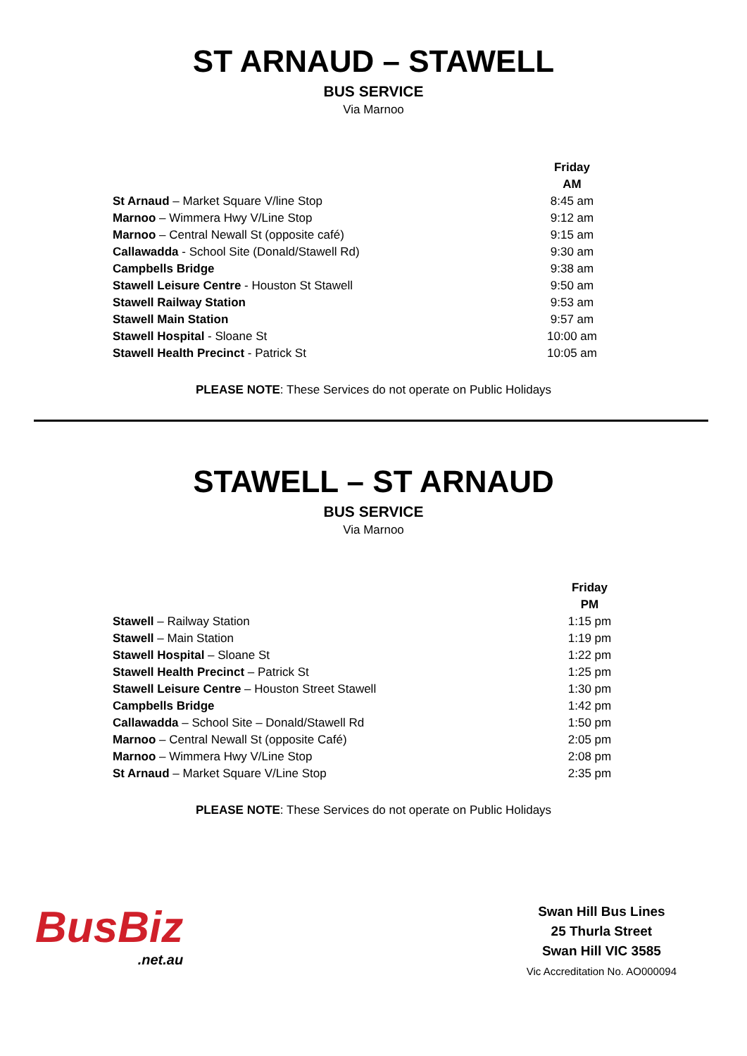ST ARNAUD – STAWELL
BUS SERVICE
Via Marnoo
| | Friday |
| --- | --- |
| | AM |
| St Arnaud – Market Square V/line Stop | 8:45 am |
| Marnoo – Wimmera Hwy V/Line Stop | 9:12 am |
| Marnoo – Central Newall St (opposite café) | 9:15 am |
| Callawadda - School Site (Donald/Stawell Rd) | 9:30 am |
| Campbells Bridge | 9:38 am |
| Stawell Leisure Centre - Houston St Stawell | 9:50 am |
| Stawell Railway Station | 9:53 am |
| Stawell Main Station | 9:57 am |
| Stawell Hospital - Sloane St | 10:00 am |
| Stawell Health Precinct - Patrick St | 10:05 am |
PLEASE NOTE: These Services do not operate on Public Holidays
STAWELL – ST ARNAUD
BUS SERVICE
Via Marnoo
| | Friday |
| --- | --- |
| | PM |
| Stawell – Railway Station | 1:15 pm |
| Stawell – Main Station | 1:19 pm |
| Stawell Hospital – Sloane St | 1:22 pm |
| Stawell Health Precinct – Patrick St | 1:25 pm |
| Stawell Leisure Centre – Houston Street Stawell | 1:30 pm |
| Campbells Bridge | 1:42 pm |
| Callawadda – School Site – Donald/Stawell Rd | 1:50 pm |
| Marnoo – Central Newall St (opposite Café) | 2:05 pm |
| Marnoo – Wimmera Hwy V/Line Stop | 2:08 pm |
| St Arnaud – Market Square V/Line Stop | 2:35 pm |
PLEASE NOTE: These Services do not operate on Public Holidays
BusBiz
.net.au
Swan Hill Bus Lines
25 Thurla Street
Swan Hill VIC 3585
Vic Accreditation No. AO000094